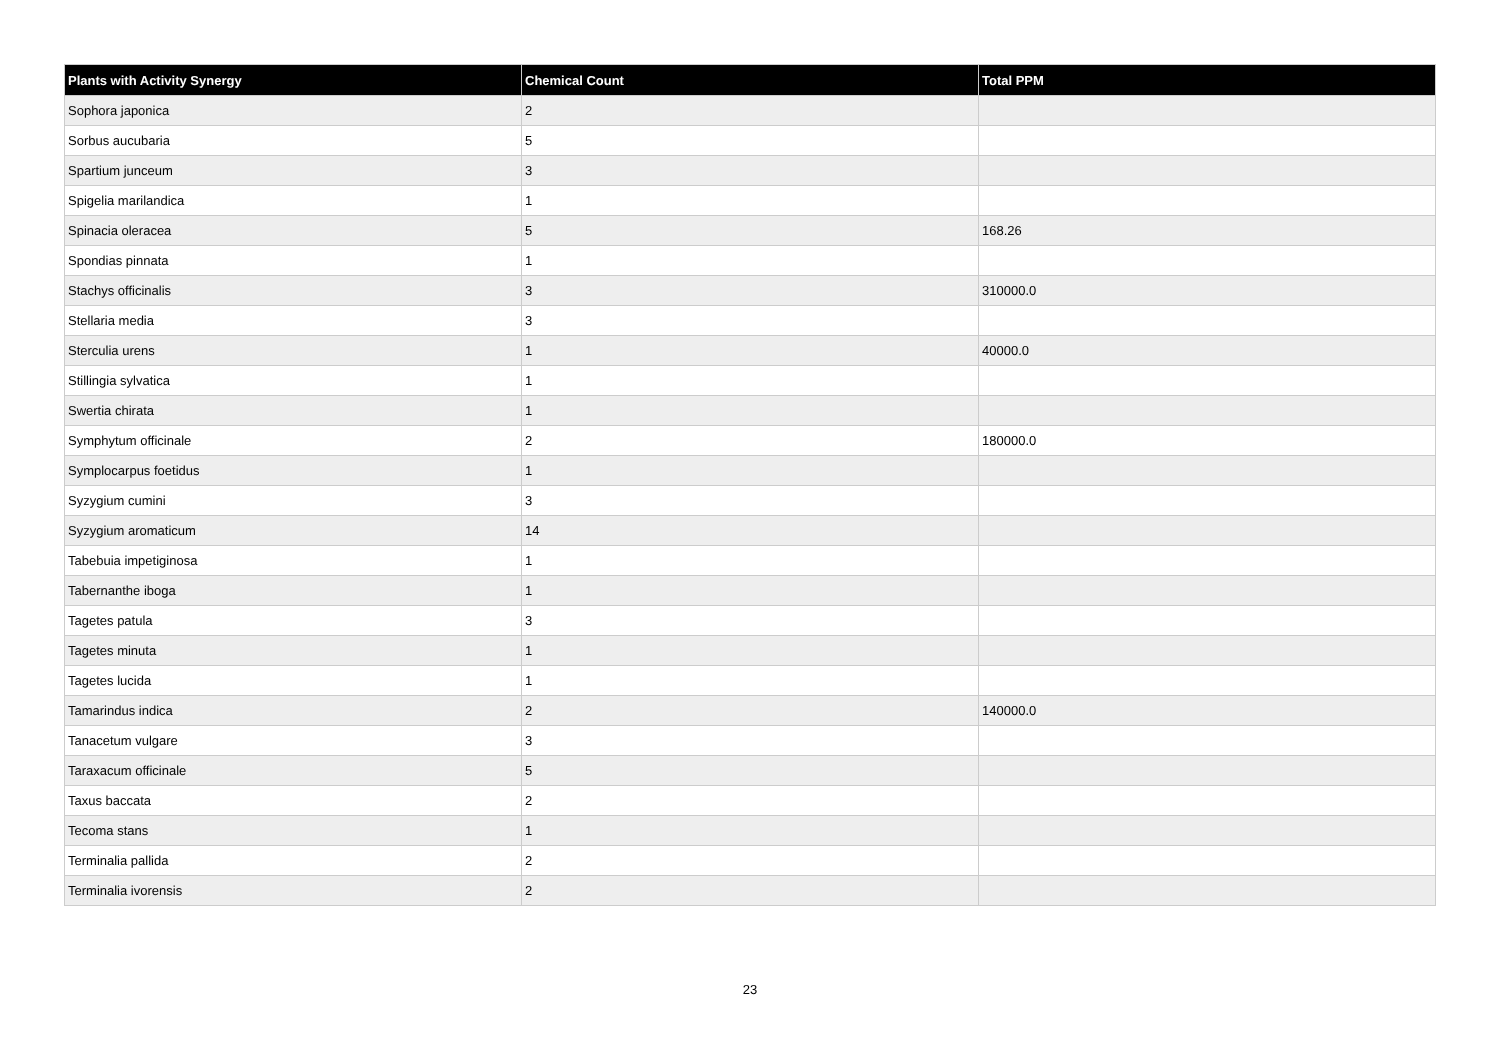| Plants with Activity Synergy | Chemical Count | Total PPM |
| --- | --- | --- |
| Sophora japonica | 2 | |
| Sorbus aucubaria | 5 | |
| Spartium junceum | 3 | |
| Spigelia marilandica | 1 | |
| Spinacia oleracea | 5 | 168.26 |
| Spondias pinnata | 1 | |
| Stachys officinalis | 3 | 310000.0 |
| Stellaria media | 3 | |
| Sterculia urens | 1 | 40000.0 |
| Stillingia sylvatica | 1 | |
| Swertia chirata | 1 | |
| Symphytum officinale | 2 | 180000.0 |
| Symplocarpus foetidus | 1 | |
| Syzygium cumini | 3 | |
| Syzygium aromaticum | 14 | |
| Tabebuia impetiginosa | 1 | |
| Tabernanthe iboga | 1 | |
| Tagetes patula | 3 | |
| Tagetes minuta | 1 | |
| Tagetes lucida | 1 | |
| Tamarindus indica | 2 | 140000.0 |
| Tanacetum vulgare | 3 | |
| Taraxacum officinale | 5 | |
| Taxus baccata | 2 | |
| Tecoma stans | 1 | |
| Terminalia pallida | 2 | |
| Terminalia ivorensis | 2 | |
23